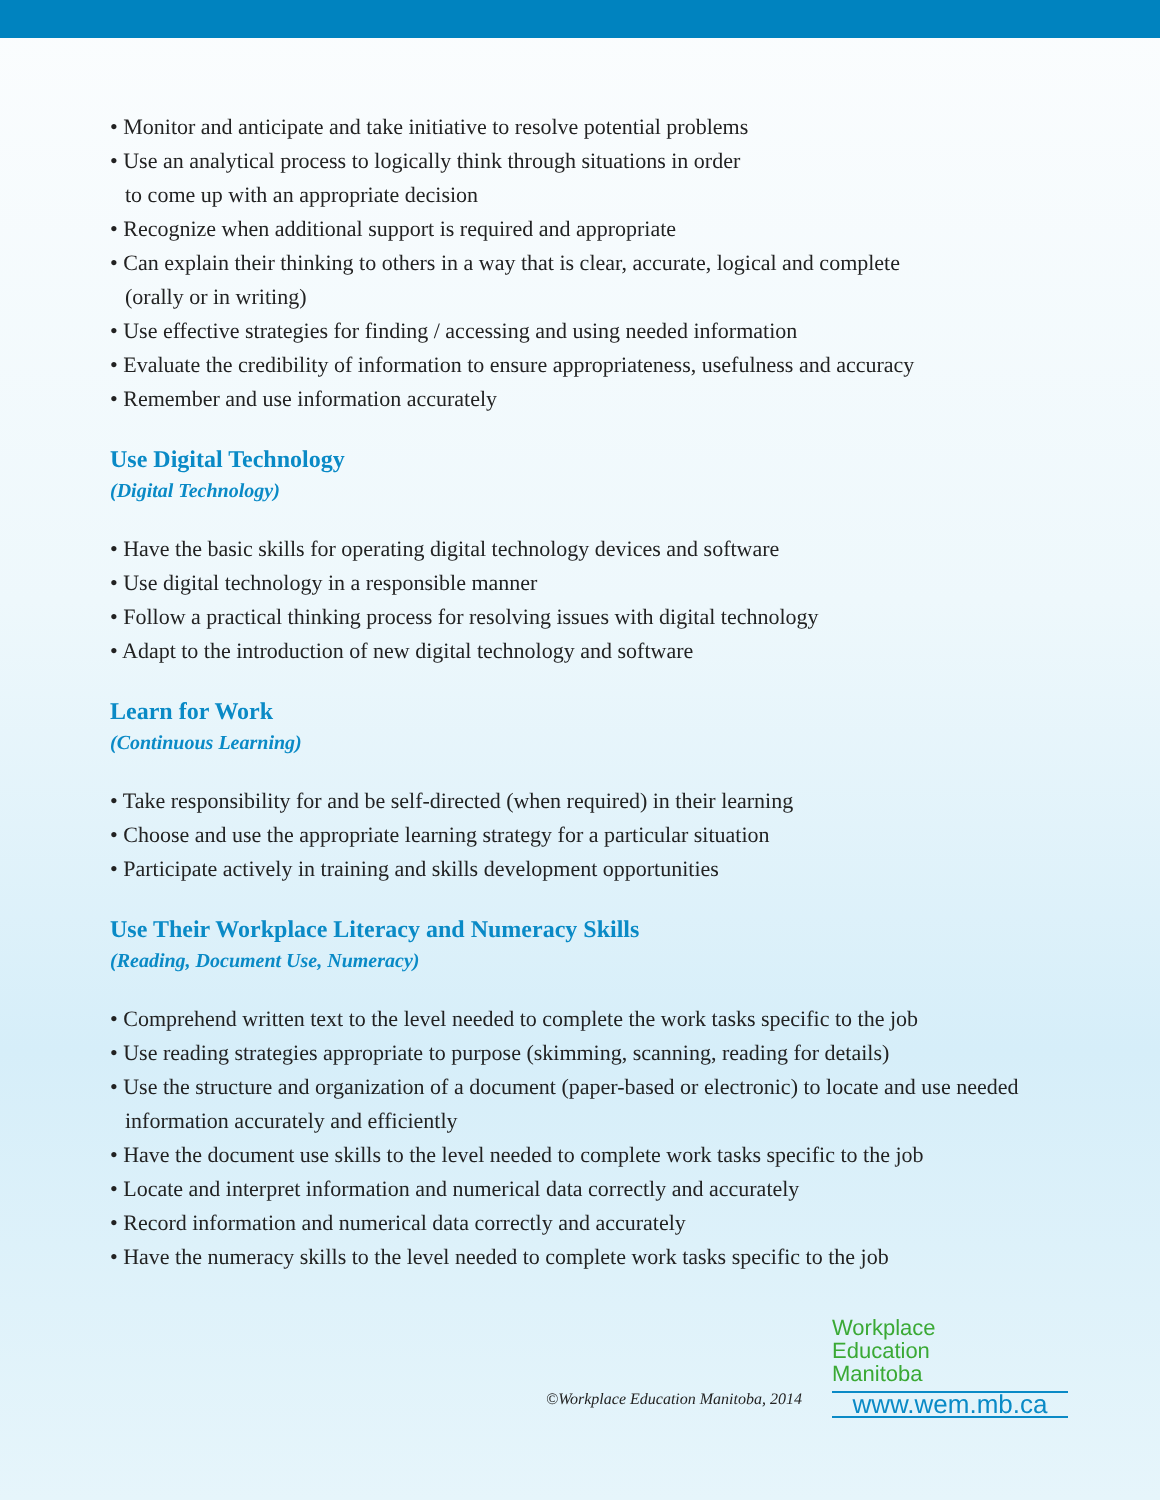• Monitor and anticipate and take initiative to resolve potential problems
• Use an analytical process to logically think through situations in order
to come up with an appropriate decision
• Recognize when additional support is required and appropriate
• Can explain their thinking to others in a way that is clear, accurate, logical and complete
(orally or in writing)
• Use effective strategies for finding / accessing and using needed information
• Evaluate the credibility of information to ensure appropriateness, usefulness and accuracy
• Remember and use information accurately
Use Digital Technology
(Digital Technology)
• Have the basic skills for operating digital technology devices and software
• Use digital technology in a responsible manner
• Follow a practical thinking process for resolving issues with digital technology
• Adapt to the introduction of new digital technology and software
Learn for Work
(Continuous Learning)
• Take responsibility for and be self-directed (when required) in their learning
• Choose and use the appropriate learning strategy for a particular situation
• Participate actively in training and skills development opportunities
Use Their Workplace Literacy and Numeracy Skills
(Reading, Document Use, Numeracy)
• Comprehend written text to the level needed to complete the work tasks specific to the job
• Use reading strategies appropriate to purpose (skimming, scanning, reading for details)
• Use the structure and organization of a document (paper-based or electronic) to locate and use needed
information accurately and efficiently
• Have the document use skills to the level needed to complete work tasks specific to the job
• Locate and interpret information and numerical data correctly and accurately
• Record information and numerical data correctly and accurately
• Have the numeracy skills to the level needed to complete work tasks specific to the job
©Workplace Education Manitoba, 2014
Workplace
Education
Manitoba
www.wem.mb.ca